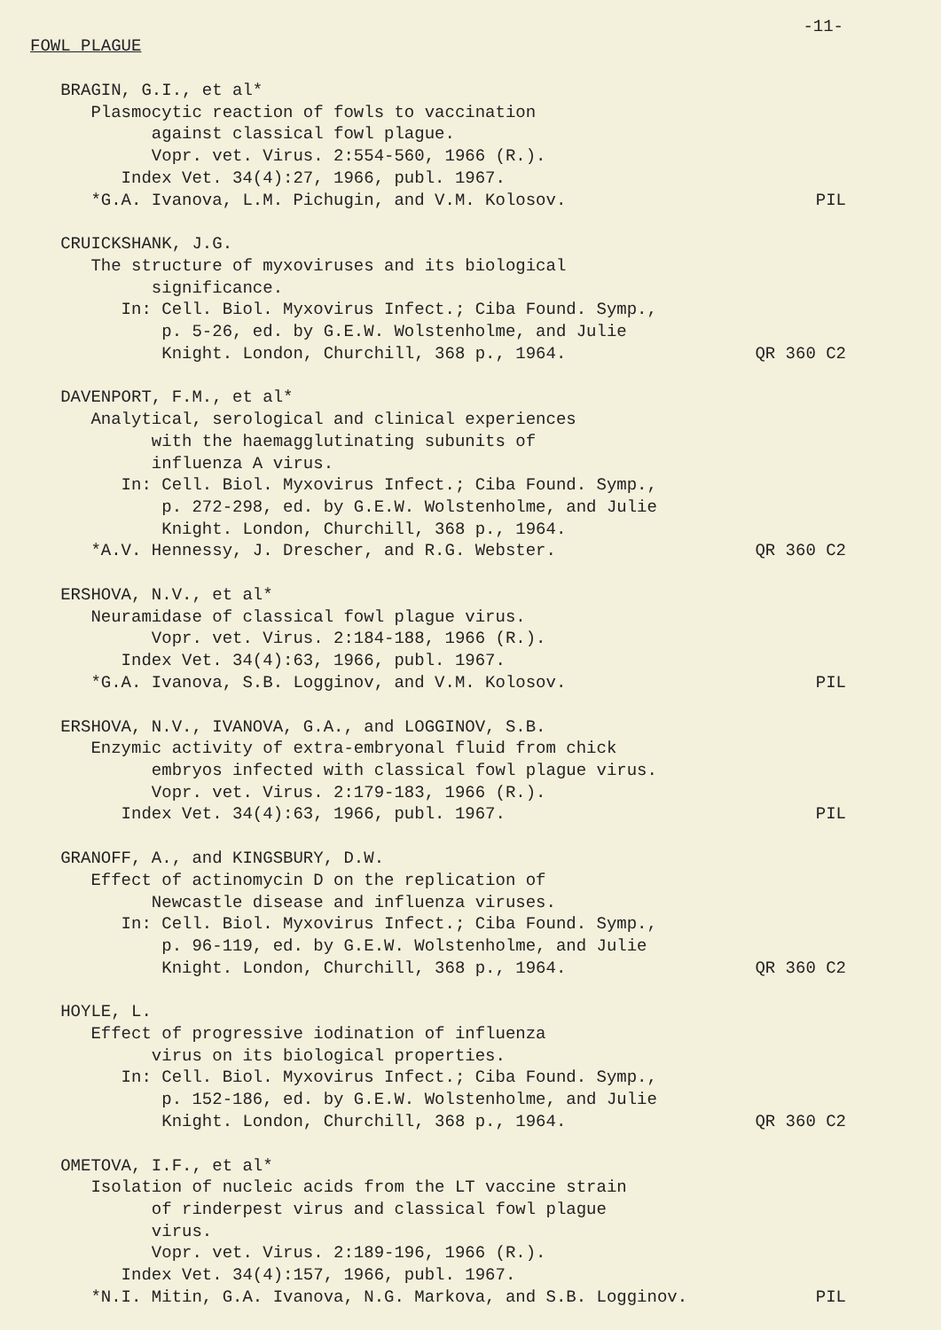-11-
FOWL PLAGUE
BRAGIN, G.I., et al*
Plasmocytic reaction of fowls to vaccination
against classical fowl plague.
Vopr. vet. Virus. 2:554-560, 1966 (R.).
Index Vet. 34(4):27, 1966, publ. 1967.
*G.A. Ivanova, L.M. Pichugin, and V.M. Kolosov. PIL
CRUICKSHANK, J.G.
The structure of myxoviruses and its biological
significance.
In: Cell. Biol. Myxovirus Infect.; Ciba Found. Symp.,
p. 5-26, ed. by G.E.W. Wolstenholme, and Julie
Knight. London, Churchill, 368 p., 1964. QR 360 C2
DAVENPORT, F.M., et al*
Analytical, serological and clinical experiences
with the haemagglutinating subunits of
influenza A virus.
In: Cell. Biol. Myxovirus Infect.; Ciba Found. Symp.,
p. 272-298, ed. by G.E.W. Wolstenholme, and Julie
Knight. London, Churchill, 368 p., 1964.
*A.V. Hennessy, J. Drescher, and R.G. Webster. QR 360 C2
ERSHOVA, N.V., et al*
Neuramidase of classical fowl plague virus.
Vopr. vet. Virus. 2:184-188, 1966 (R.).
Index Vet. 34(4):63, 1966, publ. 1967.
*G.A. Ivanova, S.B. Logginov, and V.M. Kolosov. PIL
ERSHOVA, N.V., IVANOVA, G.A., and LOGGINOV, S.B.
Enzymic activity of extra-embryonal fluid from chick
embryos infected with classical fowl plague virus.
Vopr. vet. Virus. 2:179-183, 1966 (R.).
Index Vet. 34(4):63, 1966, publ. 1967. PIL
GRANOFF, A., and KINGSBURY, D.W.
Effect of actinomycin D on the replication of
Newcastle disease and influenza viruses.
In: Cell. Biol. Myxovirus Infect.; Ciba Found. Symp.,
p. 96-119, ed. by G.E.W. Wolstenholme, and Julie
Knight. London, Churchill, 368 p., 1964. QR 360 C2
HOYLE, L.
Effect of progressive iodination of influenza
virus on its biological properties.
In: Cell. Biol. Myxovirus Infect.; Ciba Found. Symp.,
p. 152-186, ed. by G.E.W. Wolstenholme, and Julie
Knight. London, Churchill, 368 p., 1964. QR 360 C2
OMETOVA, I.F., et al*
Isolation of nucleic acids from the LT vaccine strain
of rinderpest virus and classical fowl plague
virus.
Vopr. vet. Virus. 2:189-196, 1966 (R.).
Index Vet. 34(4):157, 1966, publ. 1967.
*N.I. Mitin, G.A. Ivanova, N.G. Markova, and S.B. Logginov. PIL